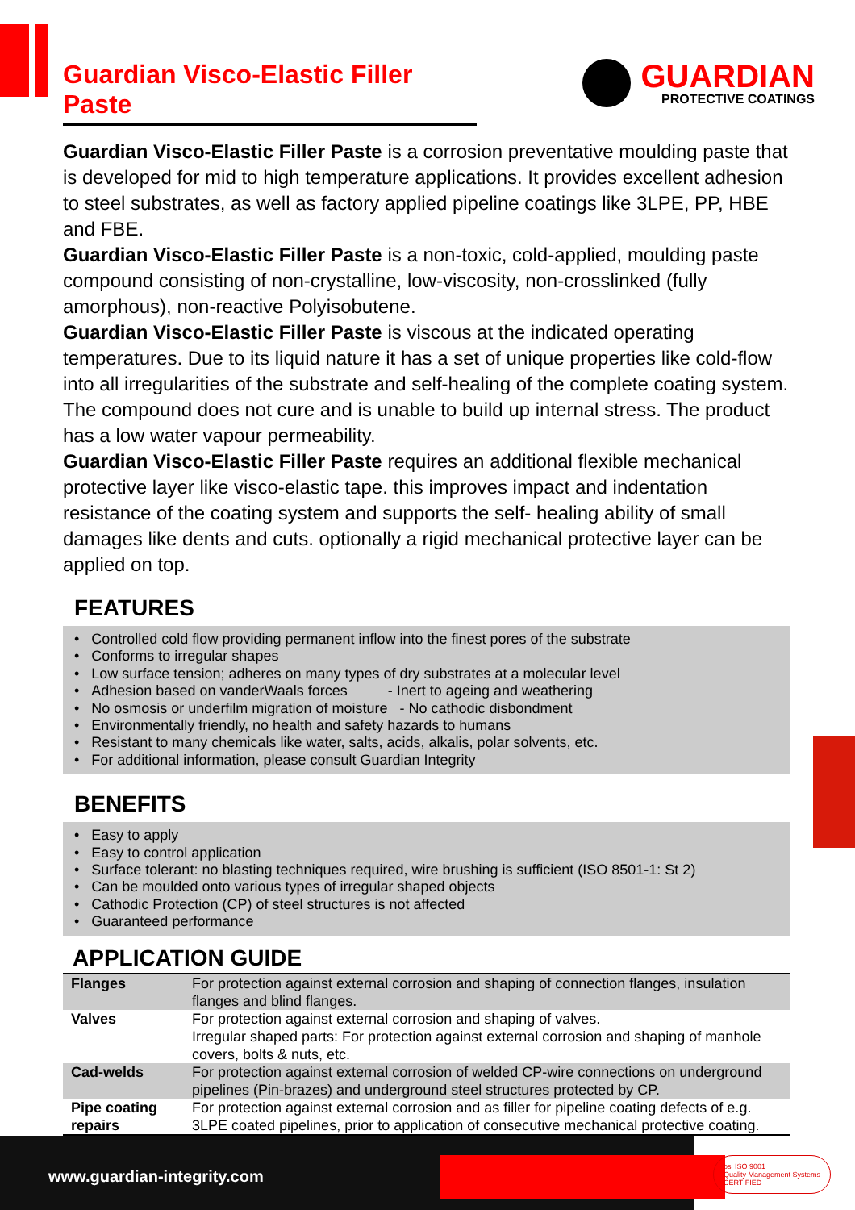Guardian Visco-Elastic Filler Paste
GUARDIAN
PROTECTIVE COATINGS
Guardian Visco-Elastic Filler Paste is a corrosion preventative moulding paste that is developed for mid to high temperature applications. It provides excellent adhesion to steel substrates, as well as factory applied pipeline coatings like 3LPE, PP, HBE and FBE.
Guardian Visco-Elastic Filler Paste is a non-toxic, cold-applied, moulding paste compound consisting of non-crystalline, low-viscosity, non-crosslinked (fully amorphous), non-reactive Polyisobutene.
Guardian Visco-Elastic Filler Paste is viscous at the indicated operating temperatures. Due to its liquid nature it has a set of unique properties like cold-flow into all irregularities of the substrate and self-healing of the complete coating system. The compound does not cure and is unable to build up internal stress. The product has a low water vapour permeability.
Guardian Visco-Elastic Filler Paste requires an additional flexible mechanical protective layer like visco-elastic tape. this improves impact and indentation resistance of the coating system and supports the self- healing ability of small damages like dents and cuts. optionally a rigid mechanical protective layer can be applied on top.
FEATURES
• Controlled cold flow providing permanent inflow into the finest pores of the substrate
• Conforms to irregular shapes
• Low surface tension; adheres on many types of dry substrates at a molecular level
• Adhesion based on vanderWaals forces - Inert to ageing and weathering
• No osmosis or underfilm migration of moisture - No cathodic disbondment
• Environmentally friendly, no health and safety hazards to humans
• Resistant to many chemicals like water, salts, acids, alkalis, polar solvents, etc.
• For additional information, please consult Guardian Integrity
BENEFITS
• Easy to apply
• Easy to control application
• Surface tolerant: no blasting techniques required, wire brushing is sufficient (ISO 8501-1: St 2)
• Can be moulded onto various types of irregular shaped objects
• Cathodic Protection (CP) of steel structures is not affected
• Guaranteed performance
APPLICATION GUIDE
| Flanges | For protection against external corrosion and shaping of connection flanges, insulation flanges and blind flanges. |
| Valves | For protection against external corrosion and shaping of valves. Irregular shaped parts: For protection against external corrosion and shaping of manhole covers, bolts & nuts, etc. |
| Cad-welds | For protection against external corrosion of welded CP-wire connections on underground pipelines (Pin-brazes) and underground steel structures protected by CP. |
| Pipe coating repairs | For protection against external corrosion and as filler for pipeline coating defects of e.g. 3LPE coated pipelines, prior to application of consecutive mechanical protective coating. |
www.guardian-integrity.com
bsi ISO 9001
Quality Management Systems
CERTIFIED